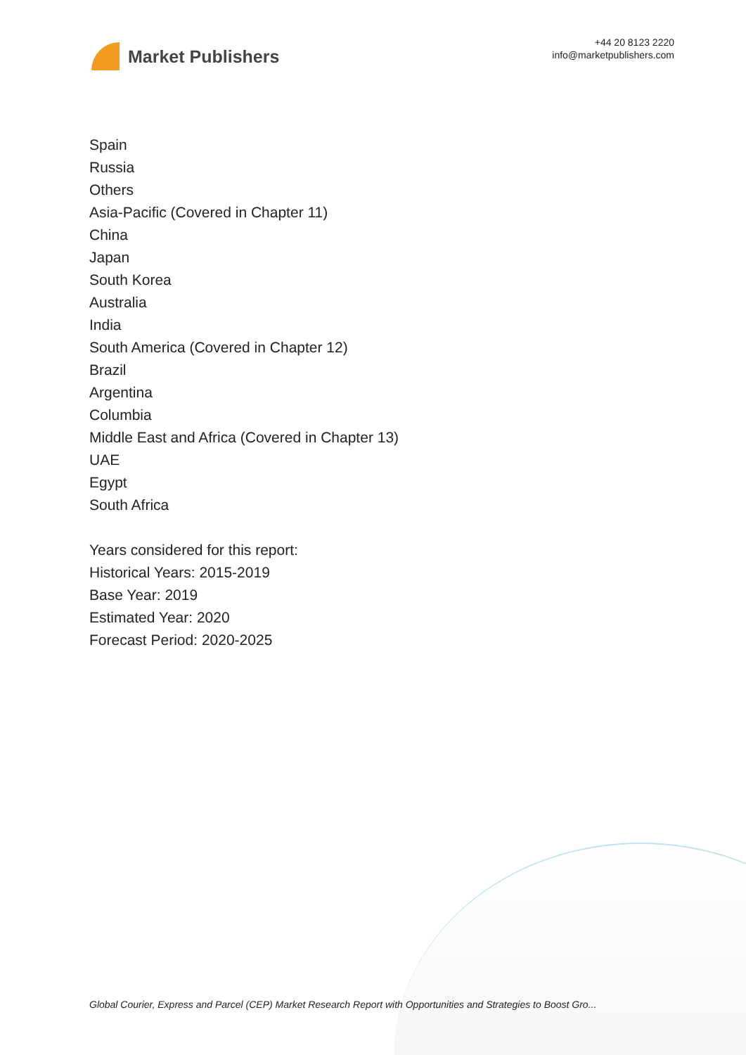Market Publishers
+44 20 8123 2220
info@marketpublishers.com
Spain
Russia
Others
Asia-Pacific (Covered in Chapter 11)
China
Japan
South Korea
Australia
India
South America (Covered in Chapter 12)
Brazil
Argentina
Columbia
Middle East and Africa (Covered in Chapter 13)
UAE
Egypt
South Africa
Years considered for this report:
Historical Years: 2015-2019
Base Year: 2019
Estimated Year: 2020
Forecast Period: 2020-2025
Global Courier, Express and Parcel (CEP) Market Research Report with Opportunities and Strategies to Boost Gro...